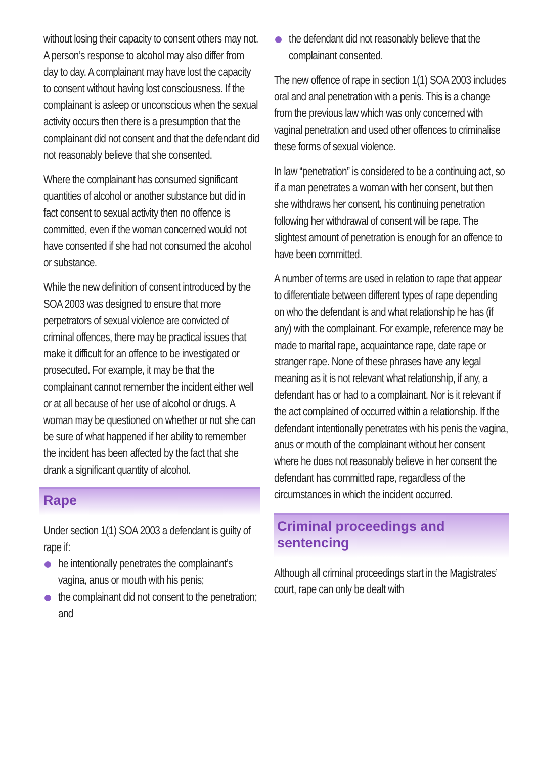without losing their capacity to consent others may not. A person’s response to alcohol may also differ from day to day. A complainant may have lost the capacity to consent without having lost consciousness. If the complainant is asleep or unconscious when the sexual activity occurs then there is a presumption that the complainant did not consent and that the defendant did not reasonably believe that she consented.
Where the complainant has consumed significant quantities of alcohol or another substance but did in fact consent to sexual activity then no offence is committed, even if the woman concerned would not have consented if she had not consumed the alcohol or substance.
While the new definition of consent introduced by the SOA 2003 was designed to ensure that more perpetrators of sexual violence are convicted of criminal offences, there may be practical issues that make it difficult for an offence to be investigated or prosecuted. For example, it may be that the complainant cannot remember the incident either well or at all because of her use of alcohol or drugs. A woman may be questioned on whether or not she can be sure of what happened if her ability to remember the incident has been affected by the fact that she drank a significant quantity of alcohol.
Rape
Under section 1(1) SOA 2003 a defendant is guilty of rape if:
he intentionally penetrates the complainant’s vagina, anus or mouth with his penis;
the complainant did not consent to the penetration; and
the defendant did not reasonably believe that the complainant consented.
The new offence of rape in section 1(1) SOA 2003 includes oral and anal penetration with a penis. This is a change from the previous law which was only concerned with vaginal penetration and used other offences to criminalise these forms of sexual violence.
In law “penetration” is considered to be a continuing act, so if a man penetrates a woman with her consent, but then she withdraws her consent, his continuing penetration following her withdrawal of consent will be rape. The slightest amount of penetration is enough for an offence to have been committed.
A number of terms are used in relation to rape that appear to differentiate between different types of rape depending on who the defendant is and what relationship he has (if any) with the complainant. For example, reference may be made to marital rape, acquaintance rape, date rape or stranger rape. None of these phrases have any legal meaning as it is not relevant what relationship, if any, a defendant has or had to a complainant. Nor is it relevant if the act complained of occurred within a relationship. If the defendant intentionally penetrates with his penis the vagina, anus or mouth of the complainant without her consent where he does not reasonably believe in her consent the defendant has committed rape, regardless of the circumstances in which the incident occurred.
Criminal proceedings and sentencing
Although all criminal proceedings start in the Magistrates’ court, rape can only be dealt with